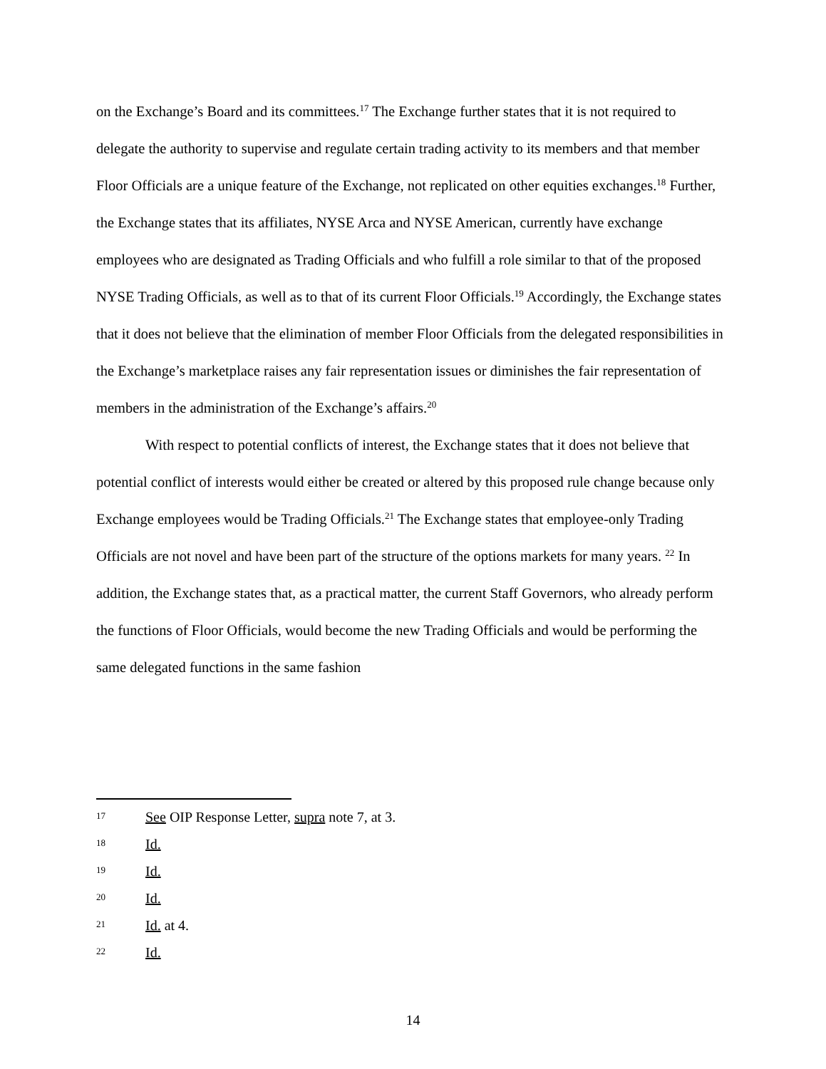on the Exchange’s Board and its committees.<sup>17</sup> The Exchange further states that it is not required to delegate the authority to supervise and regulate certain trading activity to its members and that member Floor Officials are a unique feature of the Exchange, not replicated on other equities exchanges.<sup>18</sup> Further, the Exchange states that its affiliates, NYSE Arca and NYSE American, currently have exchange employees who are designated as Trading Officials and who fulfill a role similar to that of the proposed NYSE Trading Officials, as well as to that of its current Floor Officials.<sup>19</sup> Accordingly, the Exchange states that it does not believe that the elimination of member Floor Officials from the delegated responsibilities in the Exchange’s marketplace raises any fair representation issues or diminishes the fair representation of members in the administration of the Exchange’s affairs.<sup>20</sup>
With respect to potential conflicts of interest, the Exchange states that it does not believe that potential conflict of interests would either be created or altered by this proposed rule change because only Exchange employees would be Trading Officials.<sup>21</sup> The Exchange states that employee-only Trading Officials are not novel and have been part of the structure of the options markets for many years. <sup>22</sup> In addition, the Exchange states that, as a practical matter, the current Staff Governors, who already perform the functions of Floor Officials, would become the new Trading Officials and would be performing the same delegated functions in the same fashion
17 See OIP Response Letter, supra note 7, at 3.
18 Id.
19 Id.
20 Id.
21 Id. at 4.
22 Id.
14